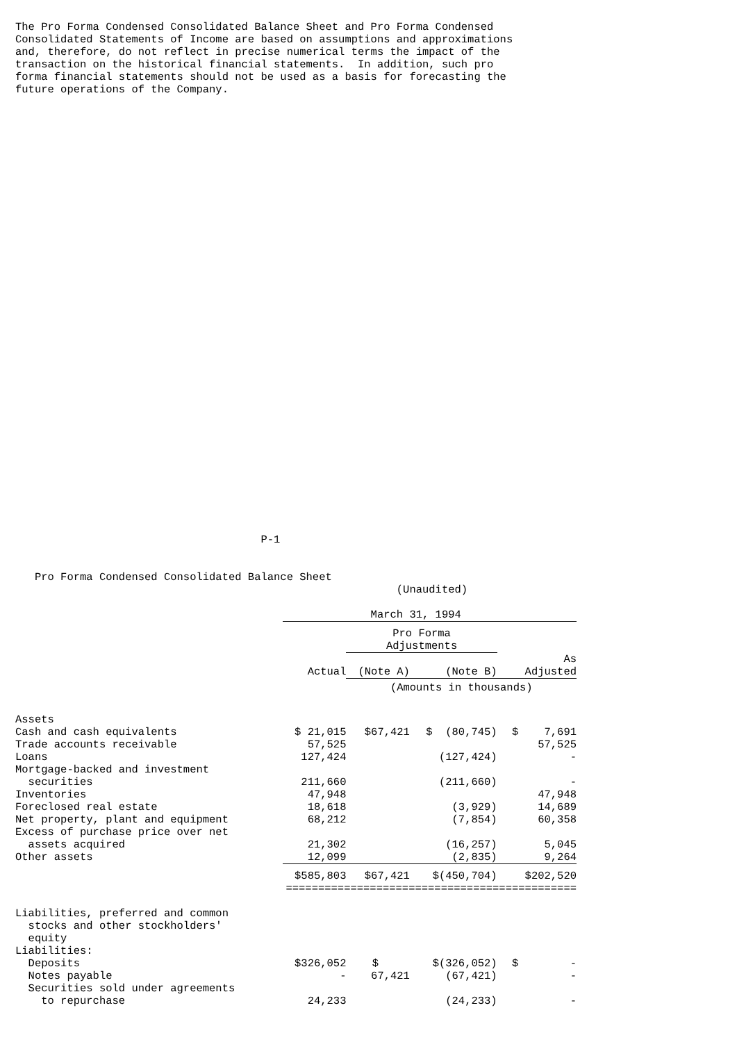The Pro Forma Condensed Consolidated Balance Sheet and Pro Forma Condensed
Consolidated Statements of Income are based on assumptions and approximations
and, therefore, do not reflect in precise numerical terms the impact of the
transaction on the historical financial statements.  In addition, such pro
forma financial statements should not be used as a basis for forecasting the
future operations of the Company.
                                      P-1
   Pro Forma Condensed Consolidated Balance Sheet
                                                           (Unaudited)

                                                       March 31, 1994
| | | Pro Forma Adjustments | | |
| --- | --- | --- | --- | --- |
| | Actual | (Note A) | (Note B) | As Adjusted |
| | | (Amounts in thousands) | | |
| Assets | | | | |
| Cash and cash equivalents | $ 21,015 | $67,421 | $ (80,745) | $ 7,691 |
| Trade accounts receivable | 57,525 | | | 57,525 |
| Loans | 127,424 | | (127,424) | - |
| Mortgage-backed and investment securities | 211,660 | | (211,660) | - |
| Inventories | 47,948 | | | 47,948 |
| Foreclosed real estate | 18,618 | | (3,929) | 14,689 |
| Net property, plant and equipment | 68,212 | | (7,854) | 60,358 |
| Excess of purchase price over net assets acquired | 21,302 | | (16,257) | 5,045 |
| Other assets | 12,099 | | (2,835) | 9,264 |
| | $585,803 | $67,421 | $(450,704) | $202,520 |
| | ============================================= | | | |
| Liabilities, preferred and common stocks and other stockholders' equity | | | | |
| Liabilities: | | | | |
| Deposits | $326,052 | $ | $(326,052) | $ - |
| Notes payable | - | 67,421 | (67,421) | - |
| Securities sold under agreements to repurchase | 24,233 | | (24,233) | - |